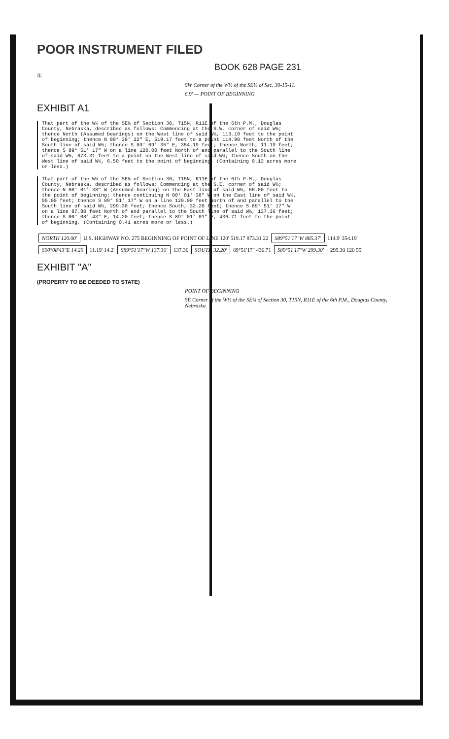POOR INSTRUMENT FILED
BOOK 628 PAGE 231
①
SW Corner of the W½ of the SE¼ of Sec. 30-15-11.
6.9' — POINT OF BEGINNING
EXHIBIT A1
That part of the W½ of the SE¼ of Section 30, T15N, R11E of the 6th P.M., Douglas County, Nebraska, described as follows: Commencing at the S.W. corner of said W½; thence North (Assumed bearings) on the West line of said W½, 113.10 feet to the point of beginning; thence N 89° 39' 22" E, 519.17 feet to a point 114.90 feet North of the South line of said W½; thence S 89° 09' 35" E, 354.19 feet; thence North, 11.19 feet; thence S 89° 51' 17" W on a line 120.00 feet North of and parallel to the South line of said W½, 873.31 feet to a point on the West line of said W½; thence South on the West line of said W½, 6.50 feet to the point of beginning. (Containing 0.13 acres more or less.)
That part of the W½ of the SE¼ of Section 30, T15N, R11E of the 6th P.M., Douglas County, Nebraska, described as follows: Commencing at the S.E. corner of said W½; thence N 00° 01' 38" W (Assumed bearing) on the East line of said W½, 65.00 feet to the point of beginning; thence continuing N 00° 01' 38" W on the East line of said W½, 55.00 feet; thence S 89° 51' 17" W on a line 120.00 feet North of and parallel to the South line of said W½, 299.30 feet; thence South, 32.20 feet; thence S 89° 51' 17" W on a line 87.80 feet North of and parallel to the South line of said W½, 137.36 feet; thence S 00° 08' 43" E, 14.20 feet; thence S 89° 01' 01" E, 436.71 feet to the point of beginning. (Containing 0.41 acres more or less.)
NORTH 120.00' U.S. HIGHWAY NO. 275 BEGINNING OF POINT OF LINE 120' 519.17 873.31 22 S89°51'17"W 885.37' 114.9' 354.19' S00°08'43"E 14.20 11.19' 14.2' S89°51'17"W 137.36' 137.36 SOUTH 32.20' 89°51'17" 436.71 S89°51'17"W 299.30' 299.30 120 55'
EXHIBIT "A"
(PROPERTY TO BE DEEDED TO STATE)
POINT OF BEGINNING
SE Corner of the W½ of the SE¼ of Section 30, T15N, R11E of the 6th P.M., Douglas County, Nebraska.